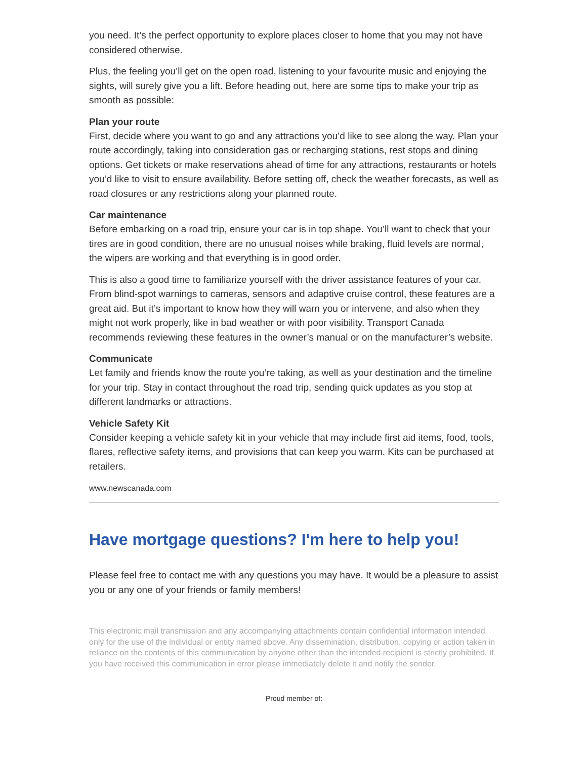you need. It’s the perfect opportunity to explore places closer to home that you may not have considered otherwise.
Plus, the feeling you’ll get on the open road, listening to your favourite music and enjoying the sights, will surely give you a lift. Before heading out, here are some tips to make your trip as smooth as possible:
Plan your route
First, decide where you want to go and any attractions you’d like to see along the way. Plan your route accordingly, taking into consideration gas or recharging stations, rest stops and dining options. Get tickets or make reservations ahead of time for any attractions, restaurants or hotels you’d like to visit to ensure availability. Before setting off, check the weather forecasts, as well as road closures or any restrictions along your planned route.
Car maintenance
Before embarking on a road trip, ensure your car is in top shape. You’ll want to check that your tires are in good condition, there are no unusual noises while braking, fluid levels are normal, the wipers are working and that everything is in good order.
This is also a good time to familiarize yourself with the driver assistance features of your car. From blind-spot warnings to cameras, sensors and adaptive cruise control, these features are a great aid. But it’s important to know how they will warn you or intervene, and also when they might not work properly, like in bad weather or with poor visibility. Transport Canada recommends reviewing these features in the owner’s manual or on the manufacturer’s website.
Communicate
Let family and friends know the route you’re taking, as well as your destination and the timeline for your trip. Stay in contact throughout the road trip, sending quick updates as you stop at different landmarks or attractions.
Vehicle Safety Kit
Consider keeping a vehicle safety kit in your vehicle that may include first aid items, food, tools, flares, reflective safety items, and provisions that can keep you warm. Kits can be purchased at retailers.
www.newscanada.com
Have mortgage questions? I'm here to help you!
Please feel free to contact me with any questions you may have. It would be a pleasure to assist you or any one of your friends or family members!
This electronic mail transmission and any accompanying attachments contain confidential information intended only for the use of the individual or entity named above. Any dissemination, distribution, copying or action taken in reliance on the contents of this communication by anyone other than the intended recipient is strictly prohibited. If you have received this communication in error please immediately delete it and notify the sender.
Proud member of: